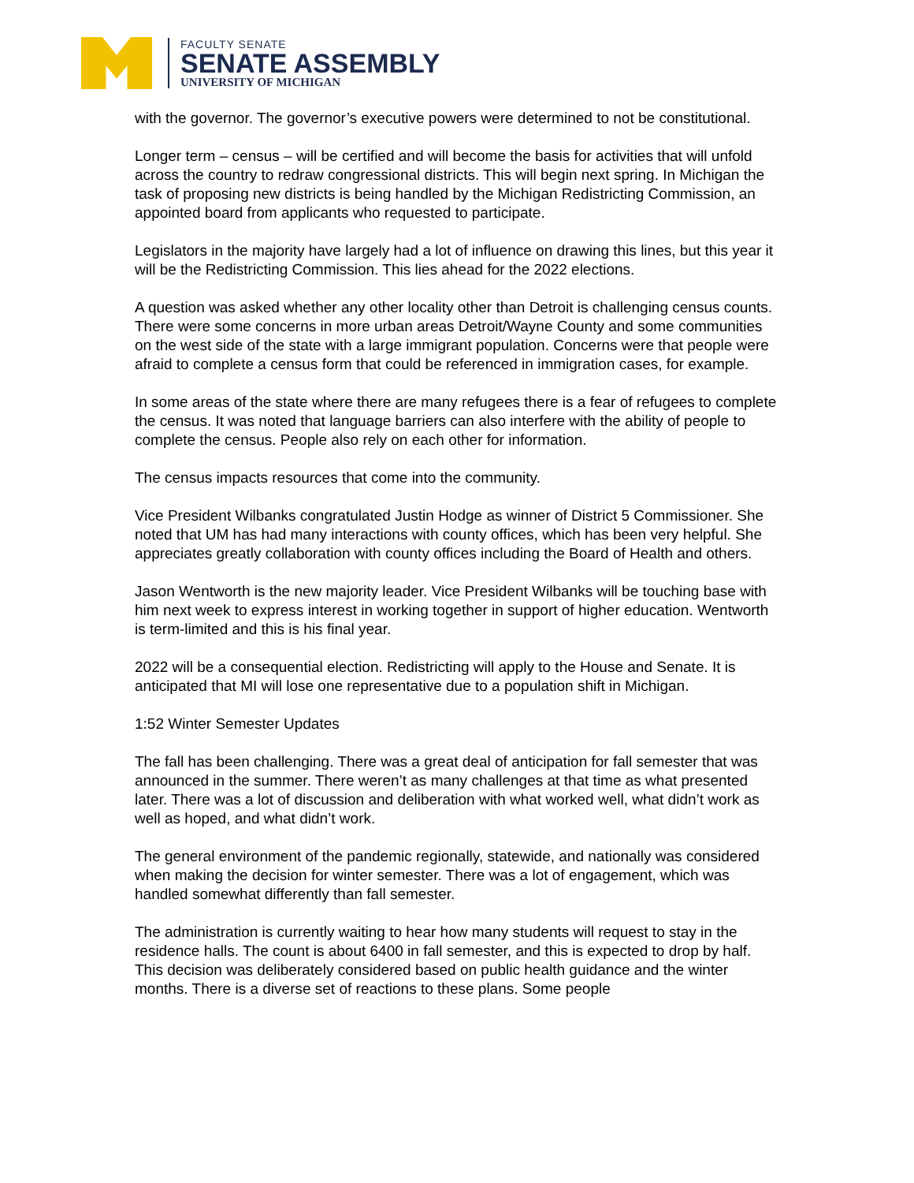FACULTY SENATE
SENATE ASSEMBLY
UNIVERSITY OF MICHIGAN
with the governor. The governor’s executive powers were determined to not be constitutional.
Longer term – census – will be certified and will become the basis for activities that will unfold across the country to redraw congressional districts. This will begin next spring. In Michigan the task of proposing new districts is being handled by the Michigan Redistricting Commission, an appointed board from applicants who requested to participate.
Legislators in the majority have largely had a lot of influence on drawing this lines, but this year it will be the Redistricting Commission. This lies ahead for the 2022 elections.
A question was asked whether any other locality other than Detroit is challenging census counts. There were some concerns in more urban areas Detroit/Wayne County and some communities on the west side of the state with a large immigrant population. Concerns were that people were afraid to complete a census form that could be referenced in immigration cases, for example.
In some areas of the state where there are many refugees there is a fear of refugees to complete the census. It was noted that language barriers can also interfere with the ability of people to complete the census. People also rely on each other for information.
The census impacts resources that come into the community.
Vice President Wilbanks congratulated Justin Hodge as winner of District 5 Commissioner. She noted that UM has had many interactions with county offices, which has been very helpful. She appreciates greatly collaboration with county offices including the Board of Health and others.
Jason Wentworth is the new majority leader. Vice President Wilbanks will be touching base with him next week to express interest in working together in support of higher education. Wentworth is term-limited and this is his final year.
2022 will be a consequential election. Redistricting will apply to the House and Senate. It is anticipated that MI will lose one representative due to a population shift in Michigan.
1:52 Winter Semester Updates
The fall has been challenging. There was a great deal of anticipation for fall semester that was announced in the summer. There weren’t as many challenges at that time as what presented later. There was a lot of discussion and deliberation with what worked well, what didn’t work as well as hoped, and what didn’t work.
The general environment of the pandemic regionally, statewide, and nationally was considered when making the decision for winter semester. There was a lot of engagement, which was handled somewhat differently than fall semester.
The administration is currently waiting to hear how many students will request to stay in the residence halls. The count is about 6400 in fall semester, and this is expected to drop by half. This decision was deliberately considered based on public health guidance and the winter months. There is a diverse set of reactions to these plans. Some people